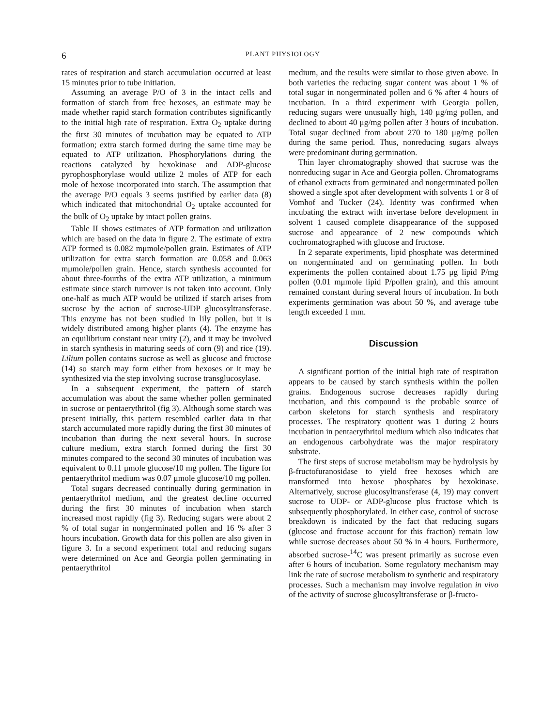6 PLANT PHYSIOLOGY
rates of respiration and starch accumulation occurred at least 15 minutes prior to tube initiation.
Assuming an average P/O of 3 in the intact cells and formation of starch from free hexoses, an estimate may be made whether rapid starch formation contributes significantly to the initial high rate of respiration. Extra O<sub>2</sub> uptake during the first 30 minutes of incubation may be equated to ATP formation; extra starch formed during the same time may be equated to ATP utilization. Phosphorylations during the reactions catalyzed by hexokinase and ADP-glucose pyrophosphorylase would utilize 2 moles of ATP for each mole of hexose incorporated into starch. The assumption that the average P/O equals 3 seems justified by earlier data (8) which indicated that mitochondrial O<sub>2</sub> uptake accounted for the bulk of O<sub>2</sub> uptake by intact pollen grains.
Table II shows estimates of ATP formation and utilization which are based on the data in figure 2. The estimate of extra ATP formed is 0.082 mμmole/pollen grain. Estimates of ATP utilization for extra starch formation are 0.058 and 0.063 mμmole/pollen grain. Hence, starch synthesis accounted for about three-fourths of the extra ATP utilization, a minimum estimate since starch turnover is not taken into account. Only one-half as much ATP would be utilized if starch arises from sucrose by the action of sucrose-UDP glucosyltransferase. This enzyme has not been studied in lily pollen, but it is widely distributed among higher plants (4). The enzyme has an equilibrium constant near unity (2), and it may be involved in starch synthesis in maturing seeds of corn (9) and rice (19). Lilium pollen contains sucrose as well as glucose and fructose (14) so starch may form either from hexoses or it may be synthesized via the step involving sucrose transglucosylase.
In a subsequent experiment, the pattern of starch accumulation was about the same whether pollen germinated in sucrose or pentaerythritol (fig 3). Although some starch was present initially, this pattern resembled earlier data in that starch accumulated more rapidly during the first 30 minutes of incubation than during the next several hours. In sucrose culture medium, extra starch formed during the first 30 minutes compared to the second 30 minutes of incubation was equivalent to 0.11 μmole glucose/10 mg pollen. The figure for pentaerythritol medium was 0.07 μmole glucose/10 mg pollen.
Total sugars decreased continually during germination in pentaerythritol medium, and the greatest decline occurred during the first 30 minutes of incubation when starch increased most rapidly (fig 3). Reducing sugars were about 2 % of total sugar in nongerminated pollen and 16 % after 3 hours incubation. Growth data for this pollen are also given in figure 3. In a second experiment total and reducing sugars were determined on Ace and Georgia pollen germinating in pentaerythritol
medium, and the results were similar to those given above. In both varieties the reducing sugar content was about 1 % of total sugar in nongerminated pollen and 6 % after 4 hours of incubation. In a third experiment with Georgia pollen, reducing sugars were unusually high, 140 μg/mg pollen, and declined to about 40 μg/mg pollen after 3 hours of incubation. Total sugar declined from about 270 to 180 μg/mg pollen during the same period. Thus, nonreducing sugars always were predominant during germination.
Thin layer chromatography showed that sucrose was the nonreducing sugar in Ace and Georgia pollen. Chromatograms of ethanol extracts from germinated and nongerminated pollen showed a single spot after development with solvents 1 or 8 of Vomhof and Tucker (24). Identity was confirmed when incubating the extract with invertase before development in solvent 1 caused complete disappearance of the supposed sucrose and appearance of 2 new compounds which cochromatographed with glucose and fructose.
In 2 separate experiments, lipid phosphate was determined on nongerminated and on germinating pollen. In both experiments the pollen contained about 1.75 μg lipid P/mg pollen (0.01 mμmole lipid P/pollen grain), and this amount remained constant during several hours of incubation. In both experiments germination was about 50 %, and average tube length exceeded 1 mm.
Discussion
A significant portion of the initial high rate of respiration appears to be caused by starch synthesis within the pollen grains. Endogenous sucrose decreases rapidly during incubation, and this compound is the probable source of carbon skeletons for starch synthesis and respiratory processes. The respiratory quotient was 1 during 2 hours incubation in pentaerythritol medium which also indicates that an endogenous carbohydrate was the major respiratory substrate.
The first steps of sucrose metabolism may be hydrolysis by β-fructofuranosidase to yield free hexoses which are transformed into hexose phosphates by hexokinase. Alternatively, sucrose glucosyltransferase (4, 19) may convert sucrose to UDP- or ADP-glucose plus fructose which is subsequently phosphorylated. In either case, control of sucrose breakdown is indicated by the fact that reducing sugars (glucose and fructose account for this fraction) remain low while sucrose decreases about 50 % in 4 hours. Furthermore, absorbed sucrose-<sup>14</sup>C was present primarily as sucrose even after 6 hours of incubation. Some regulatory mechanism may link the rate of sucrose metabolism to synthetic and respiratory processes. Such a mechanism may involve regulation in vivo of the activity of sucrose glucosyltransferase or β-fructo-